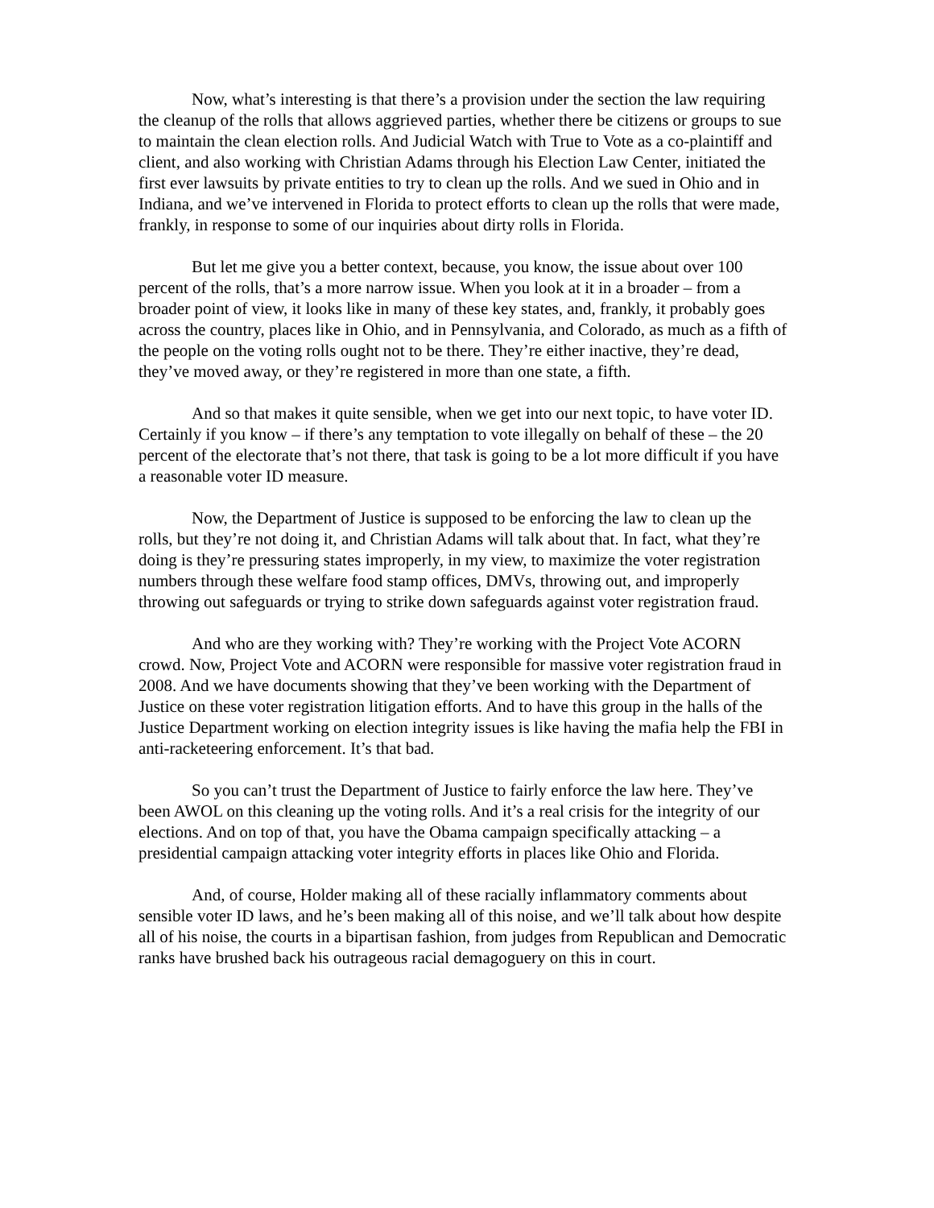Now, what’s interesting is that there’s a provision under the section the law requiring the cleanup of the rolls that allows aggrieved parties, whether there be citizens or groups to sue to maintain the clean election rolls. And Judicial Watch with True to Vote as a co-plaintiff and client, and also working with Christian Adams through his Election Law Center, initiated the first ever lawsuits by private entities to try to clean up the rolls. And we sued in Ohio and in Indiana, and we’ve intervened in Florida to protect efforts to clean up the rolls that were made, frankly, in response to some of our inquiries about dirty rolls in Florida.
But let me give you a better context, because, you know, the issue about over 100 percent of the rolls, that’s a more narrow issue. When you look at it in a broader – from a broader point of view, it looks like in many of these key states, and, frankly, it probably goes across the country, places like in Ohio, and in Pennsylvania, and Colorado, as much as a fifth of the people on the voting rolls ought not to be there. They’re either inactive, they’re dead, they’ve moved away, or they’re registered in more than one state, a fifth.
And so that makes it quite sensible, when we get into our next topic, to have voter ID. Certainly if you know – if there’s any temptation to vote illegally on behalf of these – the 20 percent of the electorate that’s not there, that task is going to be a lot more difficult if you have a reasonable voter ID measure.
Now, the Department of Justice is supposed to be enforcing the law to clean up the rolls, but they’re not doing it, and Christian Adams will talk about that. In fact, what they’re doing is they’re pressuring states improperly, in my view, to maximize the voter registration numbers through these welfare food stamp offices, DMVs, throwing out, and improperly throwing out safeguards or trying to strike down safeguards against voter registration fraud.
And who are they working with? They’re working with the Project Vote ACORN crowd. Now, Project Vote and ACORN were responsible for massive voter registration fraud in 2008. And we have documents showing that they’ve been working with the Department of Justice on these voter registration litigation efforts. And to have this group in the halls of the Justice Department working on election integrity issues is like having the mafia help the FBI in anti-racketeering enforcement. It’s that bad.
So you can’t trust the Department of Justice to fairly enforce the law here. They’ve been AWOL on this cleaning up the voting rolls. And it’s a real crisis for the integrity of our elections. And on top of that, you have the Obama campaign specifically attacking – a presidential campaign attacking voter integrity efforts in places like Ohio and Florida.
And, of course, Holder making all of these racially inflammatory comments about sensible voter ID laws, and he’s been making all of this noise, and we’ll talk about how despite all of his noise, the courts in a bipartisan fashion, from judges from Republican and Democratic ranks have brushed back his outrageous racial demagoguery on this in court.